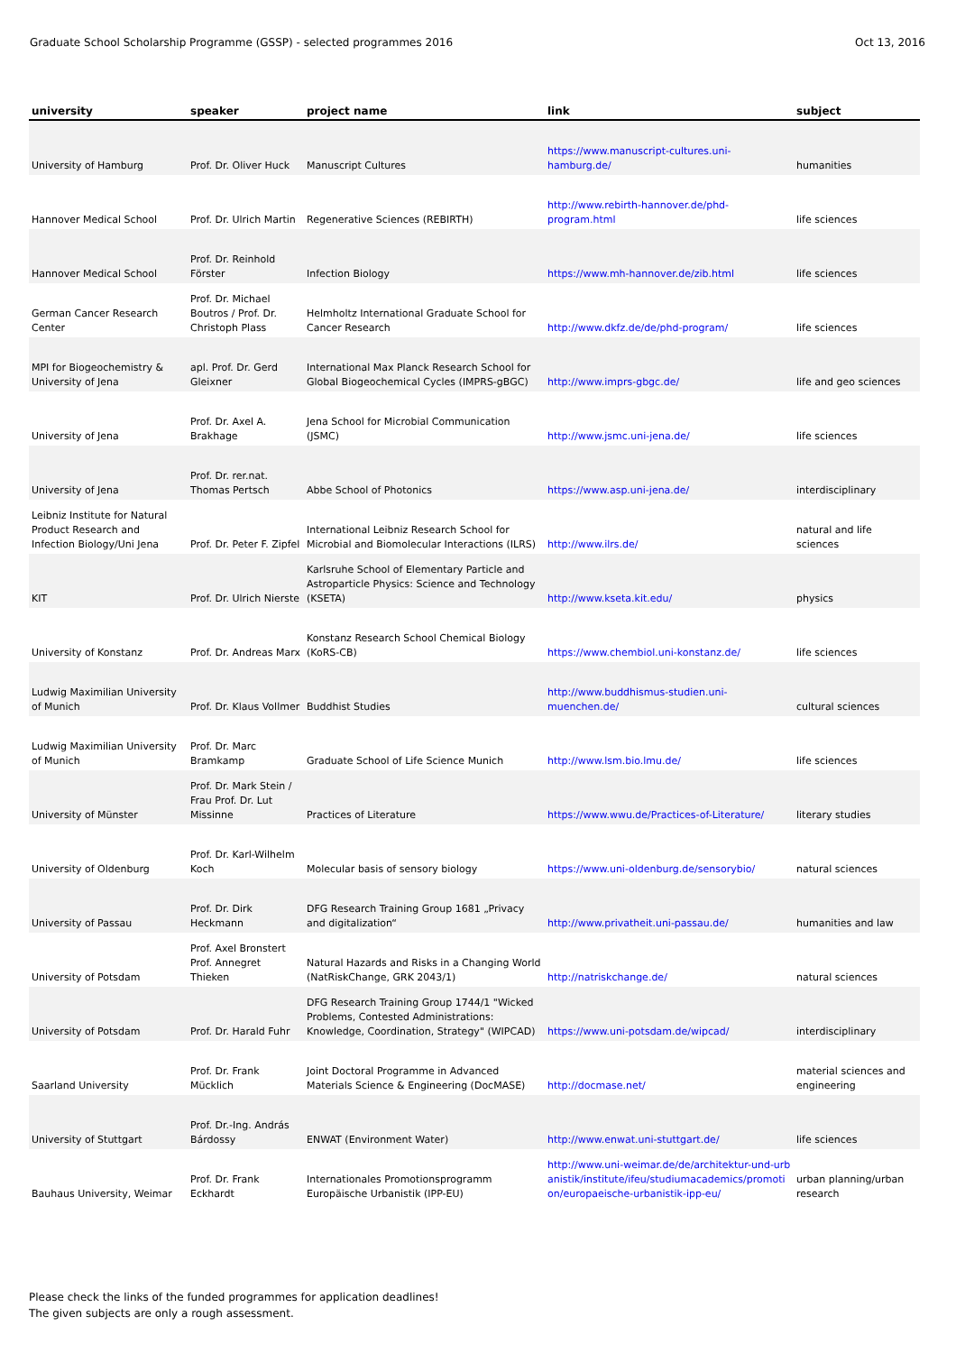Graduate School Scholarship Programme (GSSP) - selected programmes 2016 Oct 13, 2016
| university | speaker | project name | link | subject |
| --- | --- | --- | --- | --- |
| University of Hamburg | Prof. Dr. Oliver Huck | Manuscript Cultures | https://www.manuscript-cultures.uni-hamburg.de/ | humanities |
| Hannover Medical School | Prof. Dr. Ulrich Martin | Regenerative Sciences (REBIRTH) | http://www.rebirth-hannover.de/phd-program.html | life sciences |
| Hannover Medical School | Prof. Dr. Reinhold Förster | Infection Biology | https://www.mh-hannover.de/zib.html | life sciences |
| German Cancer Research Center | Prof. Dr. Michael Boutros / Prof. Dr. Christoph Plass | Helmholtz International Graduate School for Cancer Research | http://www.dkfz.de/de/phd-program/ | life sciences |
| MPI for Biogeochemistry & University of Jena | apl. Prof. Dr. Gerd Gleixner | International Max Planck Research School for Global Biogeochemical Cycles (IMPRS-gBGC) | http://www.imprs-gbgc.de/ | life and geo sciences |
| University of Jena | Prof. Dr. Axel A. Brakhage | Jena School for Microbial Communication (JSMC) | http://www.jsmc.uni-jena.de/ | life sciences |
| University of Jena | Prof. Dr. rer.nat. Thomas Pertsch | Abbe School of Photonics | https://www.asp.uni-jena.de/ | interdisciplinary |
| Leibniz Institute for Natural Product Research and Infection Biology/Uni Jena | Prof. Dr. Peter F. Zipfel | International Leibniz Research School for Microbial and Biomolecular Interactions (ILRS) | http://www.ilrs.de/ | natural and life sciences |
| KIT | Prof. Dr. Ulrich Nierste | Karlsruhe School of Elementary Particle and Astroparticle Physics: Science and Technology (KSETA) | http://www.kseta.kit.edu/ | physics |
| University of Konstanz | Prof. Dr. Andreas Marx | Konstanz Research School Chemical Biology (KoRS-CB) | https://www.chembiol.uni-konstanz.de/ | life sciences |
| Ludwig Maximilian University of Munich | Prof. Dr. Klaus Vollmer | Buddhist Studies | http://www.buddhismus-studien.uni-muenchen.de/ | cultural sciences |
| Ludwig Maximilian University of Munich | Prof. Dr. Marc Bramkamp | Graduate School of Life Science Munich | http://www.lsm.bio.lmu.de/ | life sciences |
| University of Münster | Prof. Dr. Mark Stein / Frau Prof. Dr. Lut Missinne | Practices of Literature | https://www.wwu.de/Practices-of-Literature/ | literary studies |
| University of Oldenburg | Prof. Dr. Karl-Wilhelm Koch | Molecular basis of sensory biology | https://www.uni-oldenburg.de/sensorybio/ | natural sciences |
| University of Passau | Prof. Dr. Dirk Heckmann | DFG Research Training Group 1681 „Privacy and digitalization“ | http://www.privatheit.uni-passau.de/ | humanities and law |
| University of Potsdam | Prof. Axel Bronstert Prof. Annegret Thieken | Natural Hazards and Risks in a Changing World (NatRiskChange, GRK 2043/1) | http://natriskchange.de/ | natural sciences |
| University of Potsdam | Prof. Dr. Harald Fuhr | DFG Research Training Group 1744/1 "Wicked Problems, Contested Administrations: Knowledge, Coordination, Strategy" (WIPCAD) | https://www.uni-potsdam.de/wipcad/ | interdisciplinary |
| Saarland University | Prof. Dr. Frank Mücklich | Joint Doctoral Programme in Advanced Materials Science & Engineering (DocMASE) | http://docmase.net/ | material sciences and engineering |
| University of Stuttgart | Prof. Dr.-Ing. András Bárdossy | ENWAT (Environment Water) | http://www.enwat.uni-stuttgart.de/ | life sciences |
| Bauhaus University, Weimar | Prof. Dr. Frank Eckhardt | Internationales Promotionsprogramm Europäische Urbanistik (IPP-EU) | http://www.uni-weimar.de/de/architektur-und-urbanistik/institute/ifeu/studiumacademics/promotion/europaeische-urbanistik-ipp-eu/ | urban planning/urban research |
Please check the links of the funded programmes for application deadlines!
The given subjects are only a rough assessment.